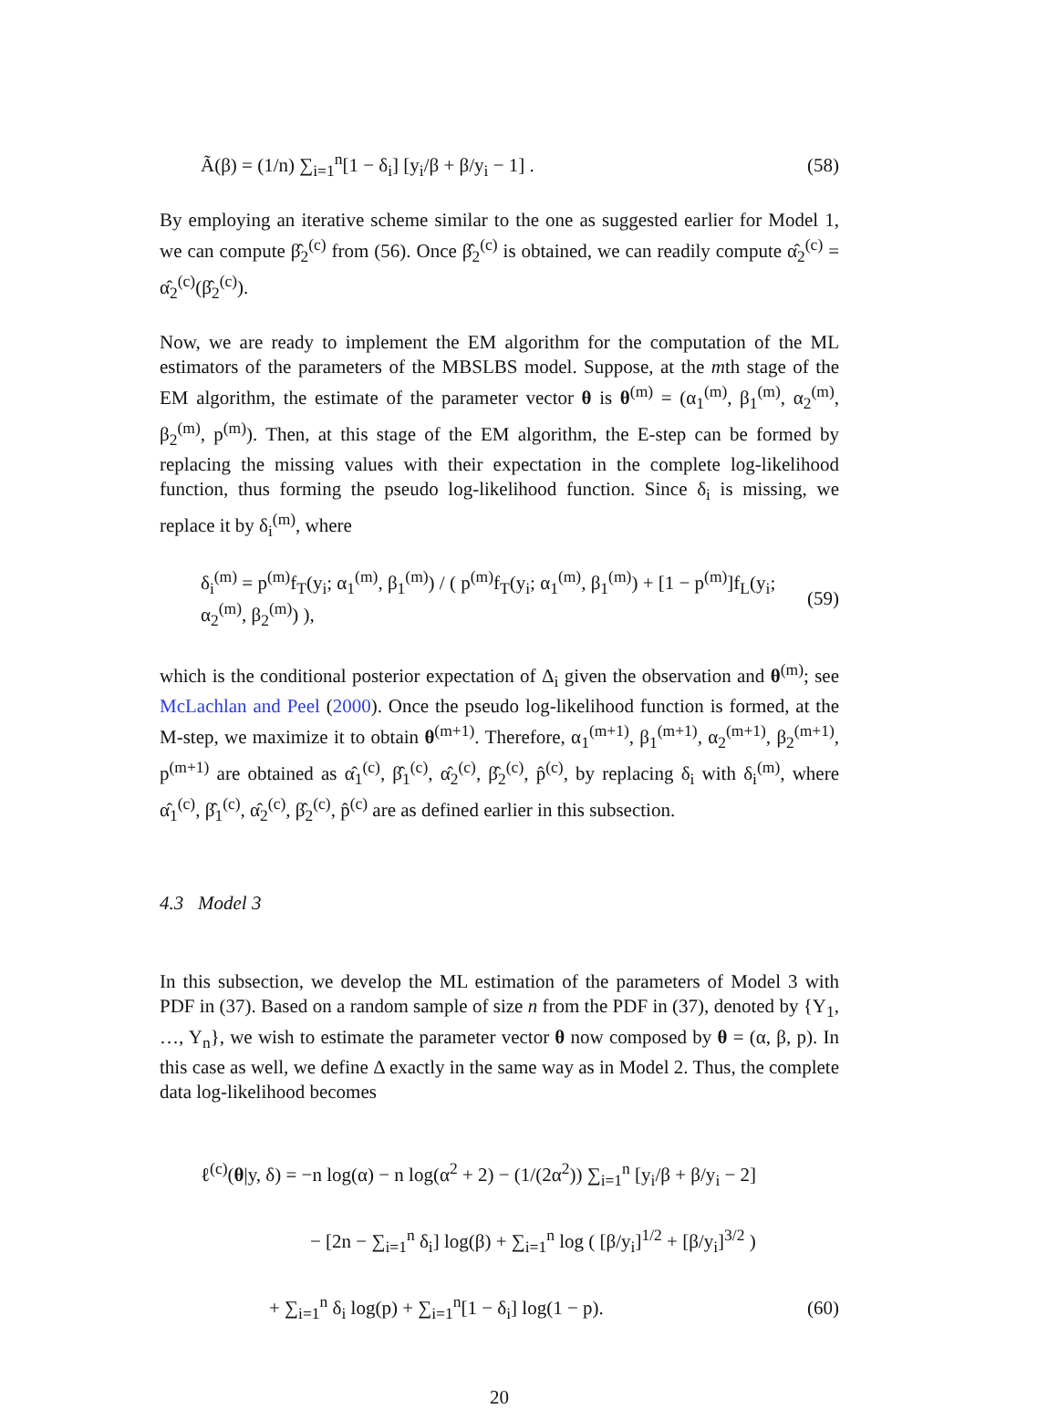Ã(β) = (1/n) ∑<sub>i=1</sub><sup>n</sup>[1 − δ<sub>i</sub>] [y<sub>i</sub>/β + β/y<sub>i</sub> − 1] . (58)
By employing an iterative scheme similar to the one as suggested earlier for Model 1, we can compute β̂<sub>2</sub><sup>(c)</sup> from (56). Once β̂<sub>2</sub><sup>(c)</sup> is obtained, we can readily compute α̂<sub>2</sub><sup>(c)</sup> = α̂<sub>2</sub><sup>(c)</sup>(β̂<sub>2</sub><sup>(c)</sup>).
Now, we are ready to implement the EM algorithm for the computation of the ML estimators of the parameters of the MBSLBS model. Suppose, at the mth stage of the EM algorithm, the estimate of the parameter vector θ is θ<sup>(m)</sup> = (α<sub>1</sub><sup>(m)</sup>, β<sub>1</sub><sup>(m)</sup>, α<sub>2</sub><sup>(m)</sup>, β<sub>2</sub><sup>(m)</sup>, p<sup>(m)</sup>). Then, at this stage of the EM algorithm, the E-step can be formed by replacing the missing values with their expectation in the complete log-likelihood function, thus forming the pseudo log-likelihood function. Since δ<sub>i</sub> is missing, we replace it by δ<sub>i</sub><sup>(m)</sup>, where
δ<sub>i</sub><sup>(m)</sup> = p<sup>(m)</sup>f<sub>T</sub>(y<sub>i</sub>; α<sub>1</sub><sup>(m)</sup>, β<sub>1</sub><sup>(m)</sup>) / ( p<sup>(m)</sup>f<sub>T</sub>(y<sub>i</sub>; α<sub>1</sub><sup>(m)</sup>, β<sub>1</sub><sup>(m)</sup>) + [1 − p<sup>(m)</sup>]f<sub>L</sub>(y<sub>i</sub>; α<sub>2</sub><sup>(m)</sup>, β<sub>2</sub><sup>(m)</sup>) ), (59)
which is the conditional posterior expectation of Δ<sub>i</sub> given the observation and θ<sup>(m)</sup>; see McLachlan and Peel (2000). Once the pseudo log-likelihood function is formed, at the M-step, we maximize it to obtain θ<sup>(m+1)</sup>. Therefore, α<sub>1</sub><sup>(m+1)</sup>, β<sub>1</sub><sup>(m+1)</sup>, α<sub>2</sub><sup>(m+1)</sup>, β<sub>2</sub><sup>(m+1)</sup>, p<sup>(m+1)</sup> are obtained as α̂<sub>1</sub><sup>(c)</sup>, β̂<sub>1</sub><sup>(c)</sup>, α̂<sub>2</sub><sup>(c)</sup>, β̂<sub>2</sub><sup>(c)</sup>, p̂<sup>(c)</sup>, by replacing δ<sub>i</sub> with δ<sub>i</sub><sup>(m)</sup>, where α̂<sub>1</sub><sup>(c)</sup>, β̂<sub>1</sub><sup>(c)</sup>, α̂<sub>2</sub><sup>(c)</sup>, β̂<sub>2</sub><sup>(c)</sup>, p̂<sup>(c)</sup> are as defined earlier in this subsection.
4.3 Model 3
In this subsection, we develop the ML estimation of the parameters of Model 3 with PDF in (37). Based on a random sample of size n from the PDF in (37), denoted by {Y<sub>1</sub>, …, Y<sub>n</sub>}, we wish to estimate the parameter vector θ now composed by θ = (α, β, p). In this case as well, we define Δ exactly in the same way as in Model 2. Thus, the complete data log-likelihood becomes
ℓ<sup>(c)</sup>(θ|y, δ) = −n log(α) − n log(α<sup>2</sup> + 2) − (1/(2α<sup>2</sup>)) ∑<sub>i=1</sub><sup>n</sup> [y<sub>i</sub>/β + β/y<sub>i</sub> − 2]
− [2n − ∑<sub>i=1</sub><sup>n</sup> δ<sub>i</sub>] log(β) + ∑<sub>i=1</sub><sup>n</sup> log ( [β/y<sub>i</sub>]<sup>1/2</sup> + [β/y<sub>i</sub>]<sup>3/2</sup> )
+ ∑<sub>i=1</sub><sup>n</sup> δ<sub>i</sub> log(p) + ∑<sub>i=1</sub><sup>n</sup>[1 − δ<sub>i</sub>] log(1 − p). (60)
20